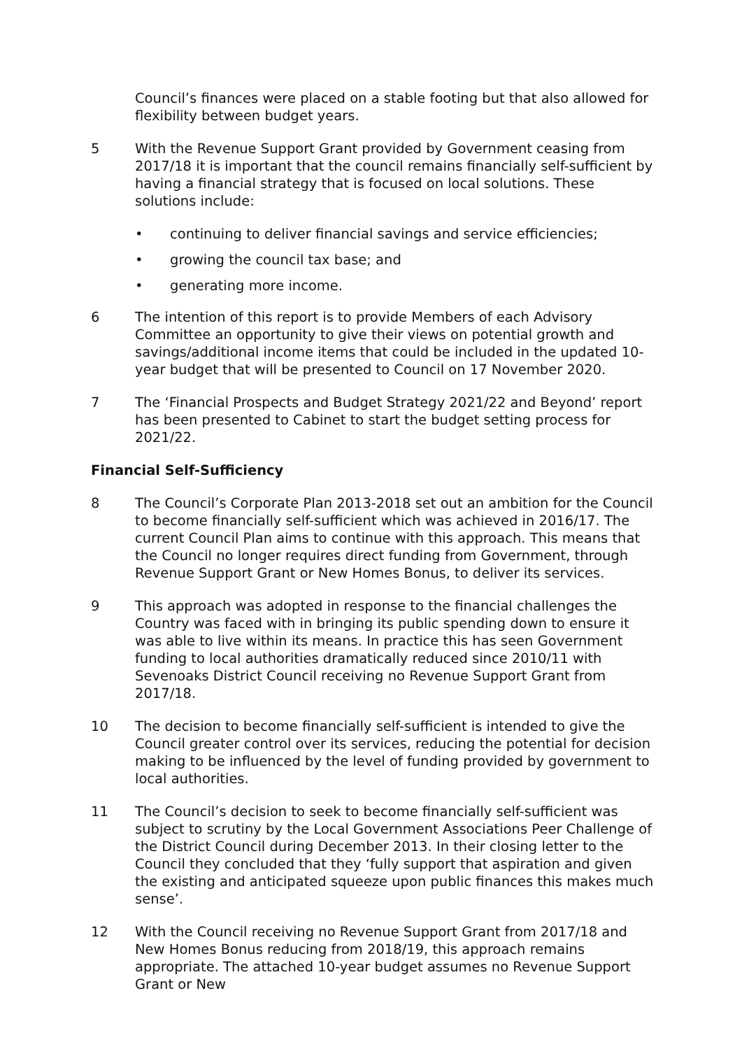Council’s finances were placed on a stable footing but that also allowed for flexibility between budget years.
5 With the Revenue Support Grant provided by Government ceasing from 2017/18 it is important that the council remains financially self-sufficient by having a financial strategy that is focused on local solutions. These solutions include:
• continuing to deliver financial savings and service efficiencies;
• growing the council tax base; and
• generating more income.
6 The intention of this report is to provide Members of each Advisory Committee an opportunity to give their views on potential growth and savings/additional income items that could be included in the updated 10-year budget that will be presented to Council on 17 November 2020.
7 The ‘Financial Prospects and Budget Strategy 2021/22 and Beyond’ report has been presented to Cabinet to start the budget setting process for 2021/22.
Financial Self-Sufficiency
8 The Council’s Corporate Plan 2013-2018 set out an ambition for the Council to become financially self-sufficient which was achieved in 2016/17. The current Council Plan aims to continue with this approach. This means that the Council no longer requires direct funding from Government, through Revenue Support Grant or New Homes Bonus, to deliver its services.
9 This approach was adopted in response to the financial challenges the Country was faced with in bringing its public spending down to ensure it was able to live within its means. In practice this has seen Government funding to local authorities dramatically reduced since 2010/11 with Sevenoaks District Council receiving no Revenue Support Grant from 2017/18.
10 The decision to become financially self-sufficient is intended to give the Council greater control over its services, reducing the potential for decision making to be influenced by the level of funding provided by government to local authorities.
11 The Council’s decision to seek to become financially self-sufficient was subject to scrutiny by the Local Government Associations Peer Challenge of the District Council during December 2013. In their closing letter to the Council they concluded that they ‘fully support that aspiration and given the existing and anticipated squeeze upon public finances this makes much sense’.
12 With the Council receiving no Revenue Support Grant from 2017/18 and New Homes Bonus reducing from 2018/19, this approach remains appropriate. The attached 10-year budget assumes no Revenue Support Grant or New